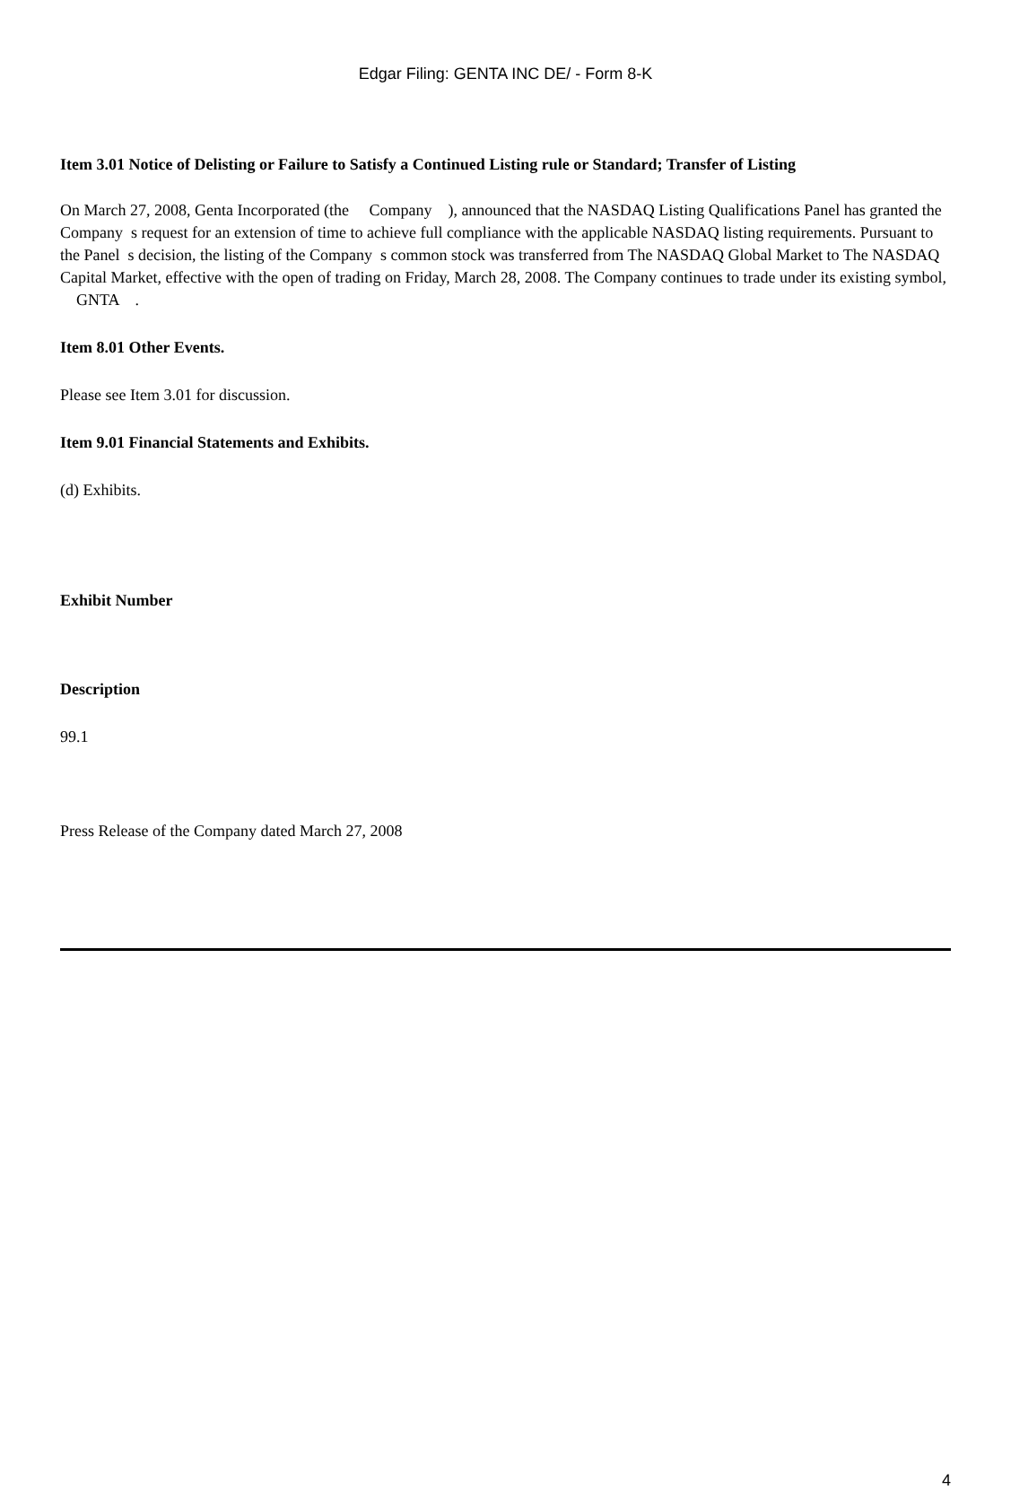Edgar Filing: GENTA INC DE/ - Form 8-K
Item 3.01 Notice of Delisting or Failure to Satisfy a Continued Listing rule or Standard; Transfer of Listing
On March 27, 2008, Genta Incorporated (the Company ), announced that the NASDAQ Listing Qualifications Panel has granted the Company s request for an extension of time to achieve full compliance with the applicable NASDAQ listing requirements. Pursuant to the Panel s decision, the listing of the Company s common stock was transferred from The NASDAQ Global Market to The NASDAQ Capital Market, effective with the open of trading on Friday, March 28, 2008. The Company continues to trade under its existing symbol, GNTA .
Item 8.01 Other Events.
Please see Item 3.01 for discussion.
Item 9.01 Financial Statements and Exhibits.
(d) Exhibits.
Exhibit Number
Description
99.1
Press Release of the Company dated March 27, 2008
4